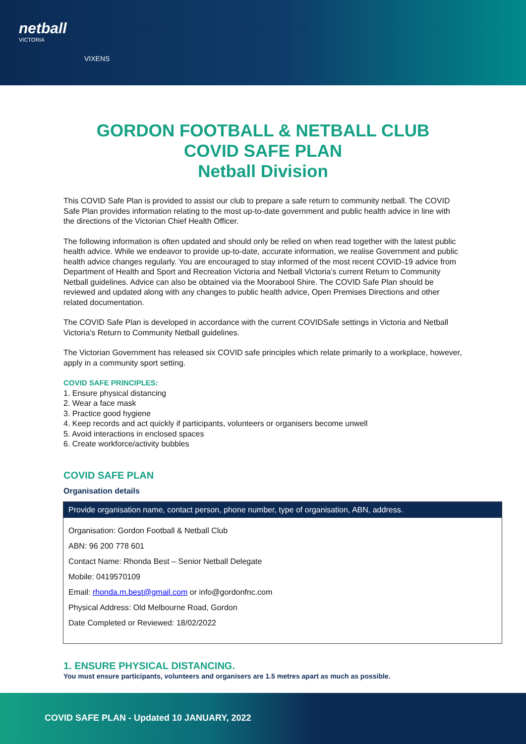netball
VICTORIA
VIXENS
GORDON FOOTBALL & NETBALL CLUB
COVID SAFE PLAN
Netball Division
This COVID Safe Plan is provided to assist our club to prepare a safe return to community netball. The COVID Safe Plan provides information relating to the most up-to-date government and public health advice in line with the directions of the Victorian Chief Health Officer.
The following information is often updated and should only be relied on when read together with the latest public health advice. While we endeavor to provide up-to-date, accurate information, we realise Government and public health advice changes regularly. You are encouraged to stay informed of the most recent COVID-19 advice from Department of Health and Sport and Recreation Victoria and Netball Victoria’s current Return to Community Netball guidelines. Advice can also be obtained via the Moorabool Shire. The COVID Safe Plan should be reviewed and updated along with any changes to public health advice, Open Premises Directions and other related documentation.
The COVID Safe Plan is developed in accordance with the current COVIDSafe settings in Victoria and Netball Victoria’s Return to Community Netball guidelines.
The Victorian Government has released six COVID safe principles which relate primarily to a workplace, however, apply in a community sport setting.
COVID SAFE PRINCIPLES:
1. Ensure physical distancing
2. Wear a face mask
3. Practice good hygiene
4. Keep records and act quickly if participants, volunteers or organisers become unwell
5. Avoid interactions in enclosed spaces
6. Create workforce/activity bubbles
COVID SAFE PLAN
Organisation details
| Provide organisation name, contact person, phone number, type of organisation, ABN, address. |
| --- |
| Organisation: Gordon Football & Netball Club ABN: 96 200 778 601 Contact Name: Rhonda Best – Senior Netball Delegate Mobile: 0419570109 Email: rhonda.m.best@gmail.com or info@gordonfnc.com Physical Address: Old Melbourne Road, Gordon Date Completed or Reviewed: 18/02/2022 |
1. ENSURE PHYSICAL DISTANCING.
You must ensure participants, volunteers and organisers are 1.5 metres apart as much as possible.
COVID SAFE PLAN - Updated 10 JANUARY, 2022